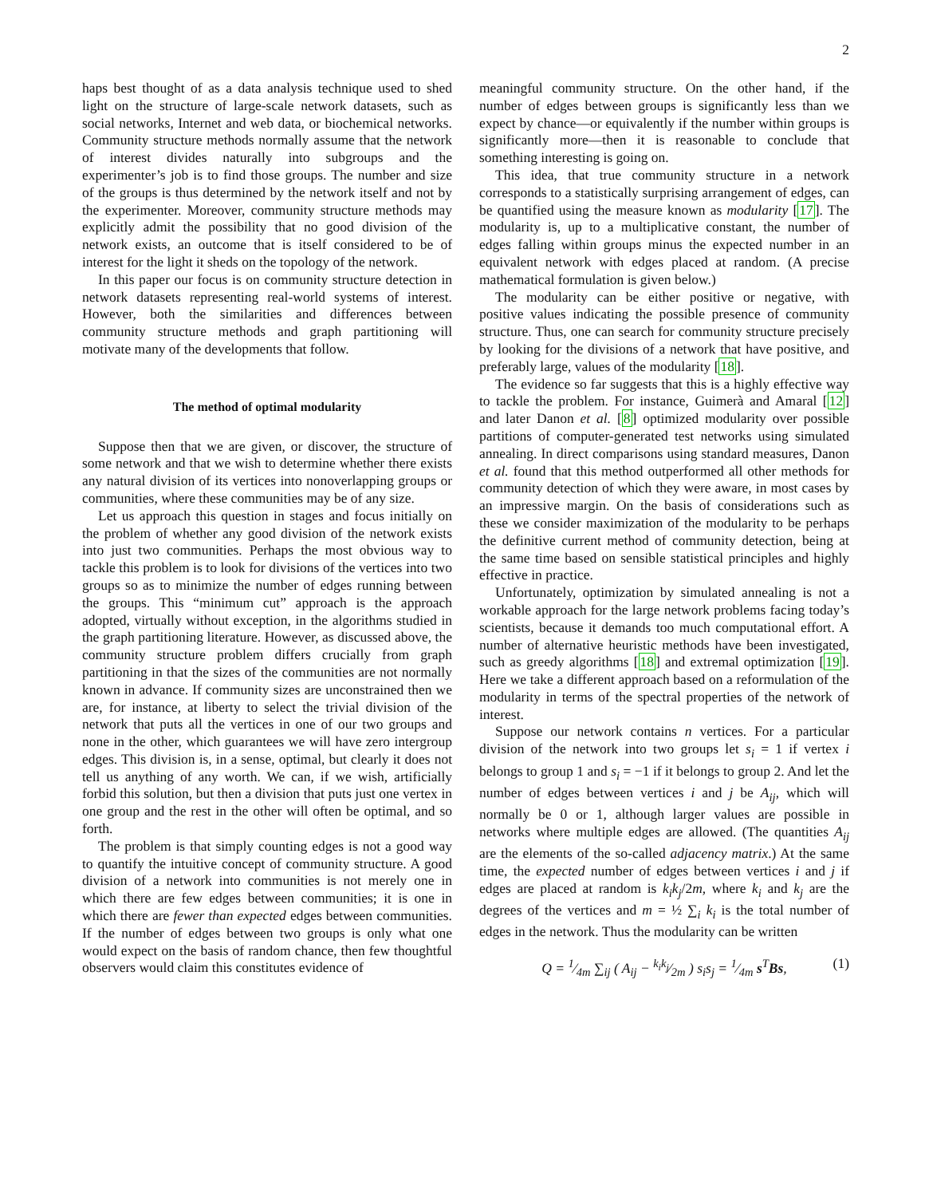2
haps best thought of as a data analysis technique used to shed light on the structure of large-scale network datasets, such as social networks, Internet and web data, or biochemical networks. Community structure methods normally assume that the network of interest divides naturally into subgroups and the experimenter’s job is to find those groups. The number and size of the groups is thus determined by the network itself and not by the experimenter. Moreover, community structure methods may explicitly admit the possibility that no good division of the network exists, an outcome that is itself considered to be of interest for the light it sheds on the topology of the network.
In this paper our focus is on community structure detection in network datasets representing real-world systems of interest. However, both the similarities and differences between community structure methods and graph partitioning will motivate many of the developments that follow.
The method of optimal modularity
Suppose then that we are given, or discover, the structure of some network and that we wish to determine whether there exists any natural division of its vertices into nonoverlapping groups or communities, where these communities may be of any size.
Let us approach this question in stages and focus initially on the problem of whether any good division of the network exists into just two communities. Perhaps the most obvious way to tackle this problem is to look for divisions of the vertices into two groups so as to minimize the number of edges running between the groups. This “minimum cut” approach is the approach adopted, virtually without exception, in the algorithms studied in the graph partitioning literature. However, as discussed above, the community structure problem differs crucially from graph partitioning in that the sizes of the communities are not normally known in advance. If community sizes are unconstrained then we are, for instance, at liberty to select the trivial division of the network that puts all the vertices in one of our two groups and none in the other, which guarantees we will have zero intergroup edges. This division is, in a sense, optimal, but clearly it does not tell us anything of any worth. We can, if we wish, artificially forbid this solution, but then a division that puts just one vertex in one group and the rest in the other will often be optimal, and so forth.
The problem is that simply counting edges is not a good way to quantify the intuitive concept of community structure. A good division of a network into communities is not merely one in which there are few edges between communities; it is one in which there are fewer than expected edges between communities. If the number of edges between two groups is only what one would expect on the basis of random chance, then few thoughtful observers would claim this constitutes evidence of
meaningful community structure. On the other hand, if the number of edges between groups is significantly less than we expect by chance—or equivalently if the number within groups is significantly more—then it is reasonable to conclude that something interesting is going on.
This idea, that true community structure in a network corresponds to a statistically surprising arrangement of edges, can be quantified using the measure known as modularity [17]. The modularity is, up to a multiplicative constant, the number of edges falling within groups minus the expected number in an equivalent network with edges placed at random. (A precise mathematical formulation is given below.)
The modularity can be either positive or negative, with positive values indicating the possible presence of community structure. Thus, one can search for community structure precisely by looking for the divisions of a network that have positive, and preferably large, values of the modularity [18].
The evidence so far suggests that this is a highly effective way to tackle the problem. For instance, Guimerà and Amaral [12] and later Danon et al. [8] optimized modularity over possible partitions of computer-generated test networks using simulated annealing. In direct comparisons using standard measures, Danon et al. found that this method outperformed all other methods for community detection of which they were aware, in most cases by an impressive margin. On the basis of considerations such as these we consider maximization of the modularity to be perhaps the definitive current method of community detection, being at the same time based on sensible statistical principles and highly effective in practice.
Unfortunately, optimization by simulated annealing is not a workable approach for the large network problems facing today’s scientists, because it demands too much computational effort. A number of alternative heuristic methods have been investigated, such as greedy algorithms [18] and extremal optimization [19]. Here we take a different approach based on a reformulation of the modularity in terms of the spectral properties of the network of interest.
Suppose our network contains n vertices. For a particular division of the network into two groups let s<sub>i</sub> = 1 if vertex i belongs to group 1 and s<sub>i</sub> = −1 if it belongs to group 2. And let the number of edges between vertices i and j be A<sub>ij</sub>, which will normally be 0 or 1, although larger values are possible in networks where multiple edges are allowed. (The quantities A<sub>ij</sub> are the elements of the so-called adjacency matrix.) At the same time, the expected number of edges between vertices i and j if edges are placed at random is k<sub>i</sub>k<sub>j</sub>/2m, where k<sub>i</sub> and k<sub>j</sub> are the degrees of the vertices and m = ½ ∑<sub>i</sub> k<sub>i</sub> is the total number of edges in the network. Thus the modularity can be written
Q = 1⁄4m ∑<sub>ij</sub> ( A<sub>ij</sub> − k<sub>i</sub>k<sub>j</sub>⁄2m ) s<sub>i</sub>s<sub>j</sub> = 1⁄4m s<sup>T</sup>Bs, (1)